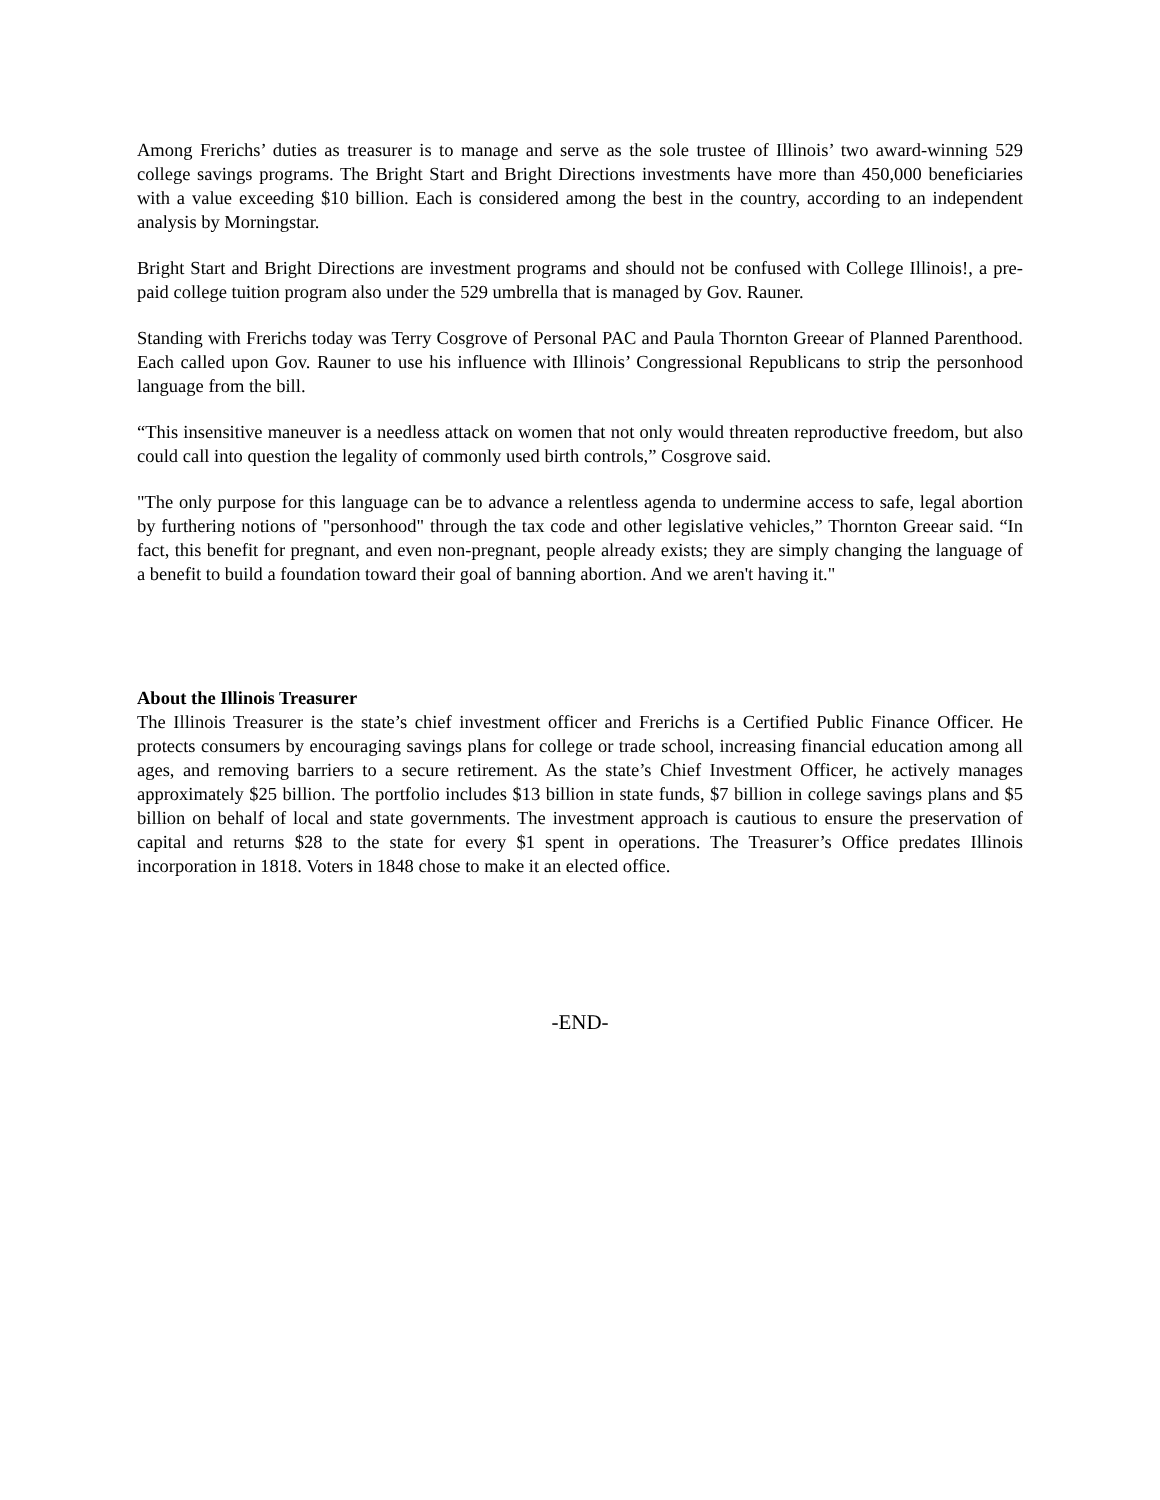Among Frerichs’ duties as treasurer is to manage and serve as the sole trustee of Illinois’ two award-winning 529 college savings programs. The Bright Start and Bright Directions investments have more than 450,000 beneficiaries with a value exceeding $10 billion. Each is considered among the best in the country, according to an independent analysis by Morningstar.
Bright Start and Bright Directions are investment programs and should not be confused with College Illinois!, a pre-paid college tuition program also under the 529 umbrella that is managed by Gov. Rauner.
Standing with Frerichs today was Terry Cosgrove of Personal PAC and Paula Thornton Greear of Planned Parenthood. Each called upon Gov. Rauner to use his influence with Illinois’ Congressional Republicans to strip the personhood language from the bill.
“This insensitive maneuver is a needless attack on women that not only would threaten reproductive freedom, but also could call into question the legality of commonly used birth controls,” Cosgrove said.
"The only purpose for this language can be to advance a relentless agenda to undermine access to safe, legal abortion by furthering notions of "personhood" through the tax code and other legislative vehicles,” Thornton Greear said. “In fact, this benefit for pregnant, and even non-pregnant, people already exists; they are simply changing the language of a benefit to build a foundation toward their goal of banning abortion. And we aren't having it."
About the Illinois Treasurer
The Illinois Treasurer is the state’s chief investment officer and Frerichs is a Certified Public Finance Officer. He protects consumers by encouraging savings plans for college or trade school, increasing financial education among all ages, and removing barriers to a secure retirement. As the state’s Chief Investment Officer, he actively manages approximately $25 billion. The portfolio includes $13 billion in state funds, $7 billion in college savings plans and $5 billion on behalf of local and state governments. The investment approach is cautious to ensure the preservation of capital and returns $28 to the state for every $1 spent in operations. The Treasurer’s Office predates Illinois incorporation in 1818. Voters in 1848 chose to make it an elected office.
-END-